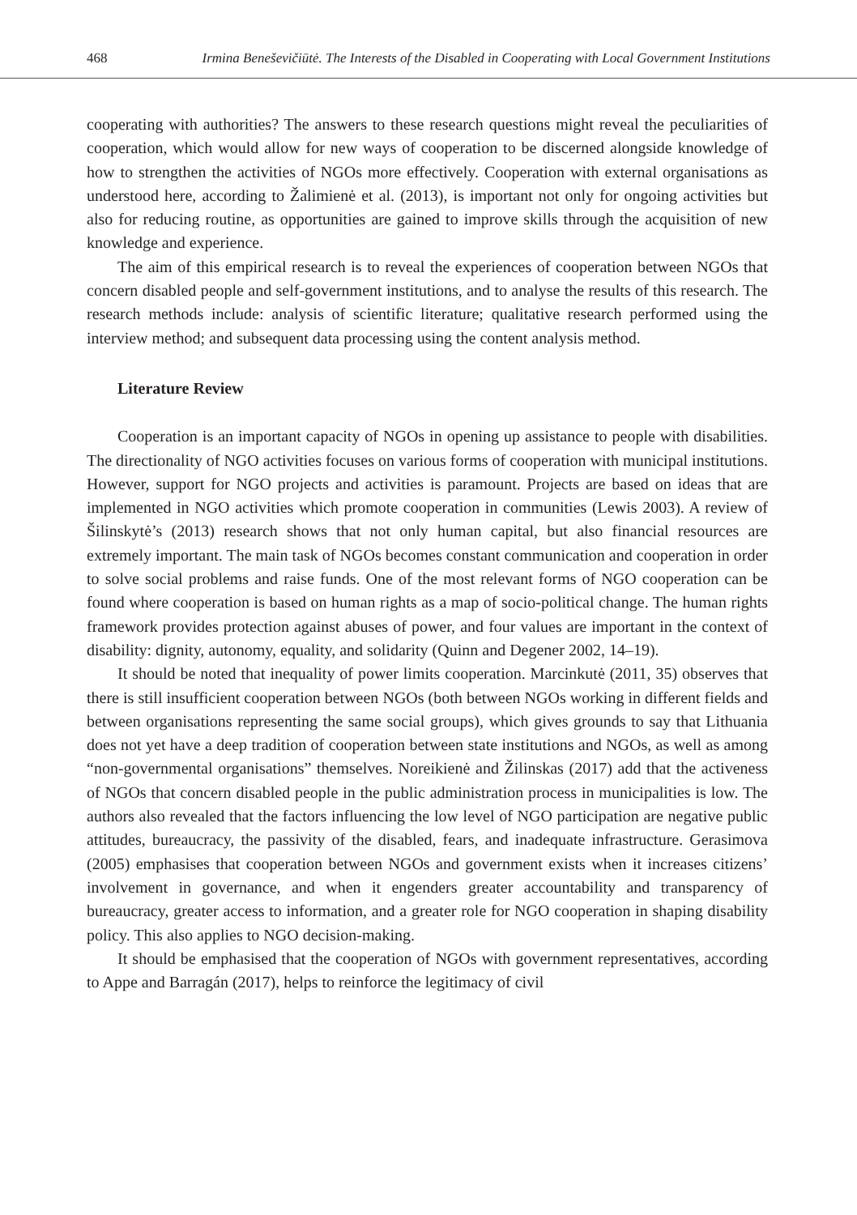468 Irmina Beneševičiūtė. The Interests of the Disabled in Cooperating with Local Government Institutions
cooperating with authorities? The answers to these research questions might reveal the peculiarities of cooperation, which would allow for new ways of cooperation to be discerned alongside knowledge of how to strengthen the activities of NGOs more effectively. Cooperation with external organisations as understood here, according to Žalimienė et al. (2013), is important not only for ongoing activities but also for reducing routine, as opportunities are gained to improve skills through the acquisition of new knowledge and experience.
The aim of this empirical research is to reveal the experiences of cooperation between NGOs that concern disabled people and self-government institutions, and to analyse the results of this research. The research methods include: analysis of scientific literature; qualitative research performed using the interview method; and subsequent data processing using the content analysis method.
Literature Review
Cooperation is an important capacity of NGOs in opening up assistance to people with disabilities. The directionality of NGO activities focuses on various forms of cooperation with municipal institutions. However, support for NGO projects and activities is paramount. Projects are based on ideas that are implemented in NGO activities which promote cooperation in communities (Lewis 2003). A review of Šilinskytė’s (2013) research shows that not only human capital, but also financial resources are extremely important. The main task of NGOs becomes constant communication and cooperation in order to solve social problems and raise funds. One of the most relevant forms of NGO cooperation can be found where cooperation is based on human rights as a map of socio-political change. The human rights framework provides protection against abuses of power, and four values are important in the context of disability: dignity, autonomy, equality, and solidarity (Quinn and Degener 2002, 14–19).
It should be noted that inequality of power limits cooperation. Marcinkutė (2011, 35) observes that there is still insufficient cooperation between NGOs (both between NGOs working in different fields and between organisations representing the same social groups), which gives grounds to say that Lithuania does not yet have a deep tradition of cooperation between state institutions and NGOs, as well as among “non-governmental organisations” themselves. Noreikienė and Žilinskas (2017) add that the activeness of NGOs that concern disabled people in the public administration process in municipalities is low. The authors also revealed that the factors influencing the low level of NGO participation are negative public attitudes, bureaucracy, the passivity of the disabled, fears, and inadequate infrastructure. Gerasimova (2005) emphasises that cooperation between NGOs and government exists when it increases citizens’ involvement in governance, and when it engenders greater accountability and transparency of bureaucracy, greater access to information, and a greater role for NGO cooperation in shaping disability policy. This also applies to NGO decision-making.
It should be emphasised that the cooperation of NGOs with government representatives, according to Appe and Barragán (2017), helps to reinforce the legitimacy of civil